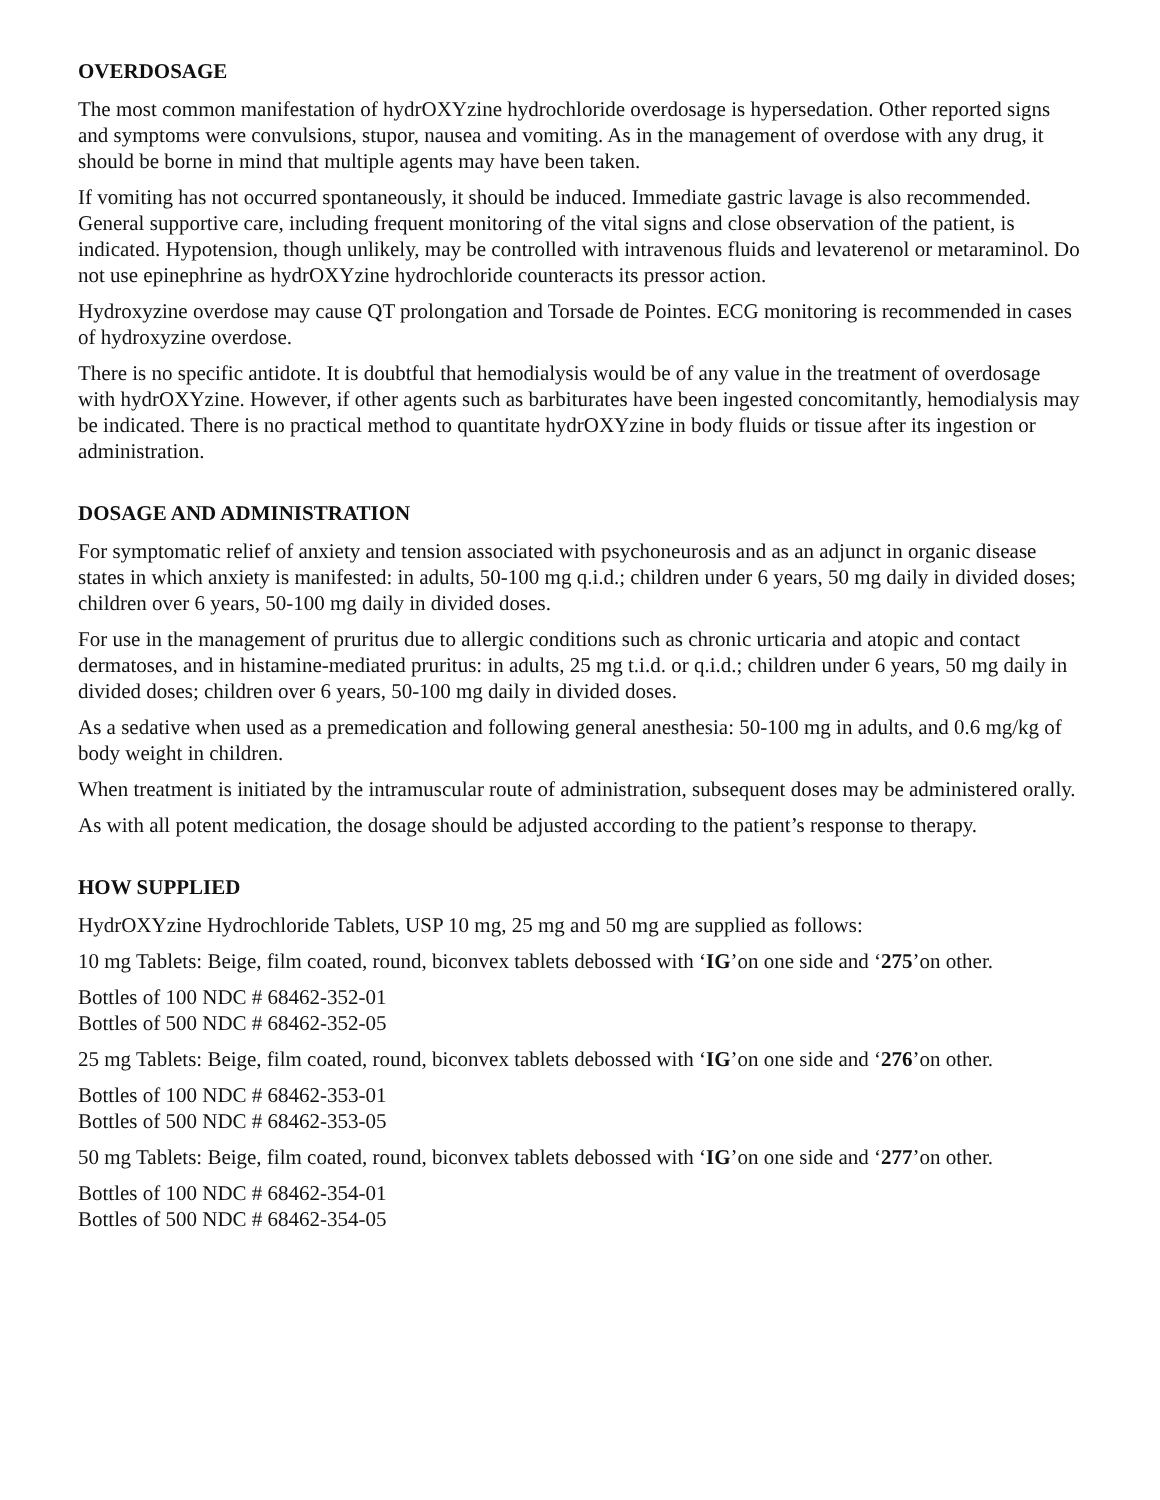OVERDOSAGE
The most common manifestation of hydrOXYzine hydrochloride overdosage is hypersedation. Other reported signs and symptoms were convulsions, stupor, nausea and vomiting. As in the management of overdose with any drug, it should be borne in mind that multiple agents may have been taken.
If vomiting has not occurred spontaneously, it should be induced. Immediate gastric lavage is also recommended. General supportive care, including frequent monitoring of the vital signs and close observation of the patient, is indicated. Hypotension, though unlikely, may be controlled with intravenous fluids and levaterenol or metaraminol. Do not use epinephrine as hydrOXYzine hydrochloride counteracts its pressor action.
Hydroxyzine overdose may cause QT prolongation and Torsade de Pointes. ECG monitoring is recommended in cases of hydroxyzine overdose.
There is no specific antidote. It is doubtful that hemodialysis would be of any value in the treatment of overdosage with hydrOXYzine. However, if other agents such as barbiturates have been ingested concomitantly, hemodialysis may be indicated. There is no practical method to quantitate hydrOXYzine in body fluids or tissue after its ingestion or administration.
DOSAGE AND ADMINISTRATION
For symptomatic relief of anxiety and tension associated with psychoneurosis and as an adjunct in organic disease states in which anxiety is manifested: in adults, 50-100 mg q.i.d.; children under 6 years, 50 mg daily in divided doses; children over 6 years, 50-100 mg daily in divided doses.
For use in the management of pruritus due to allergic conditions such as chronic urticaria and atopic and contact dermatoses, and in histamine-mediated pruritus: in adults, 25 mg t.i.d. or q.i.d.; children under 6 years, 50 mg daily in divided doses; children over 6 years, 50-100 mg daily in divided doses.
As a sedative when used as a premedication and following general anesthesia: 50-100 mg in adults, and 0.6 mg/kg of body weight in children.
When treatment is initiated by the intramuscular route of administration, subsequent doses may be administered orally.
As with all potent medication, the dosage should be adjusted according to the patient’s response to therapy.
HOW SUPPLIED
HydrOXYzine Hydrochloride Tablets, USP 10 mg, 25 mg and 50 mg are supplied as follows:
10 mg Tablets: Beige, film coated, round, biconvex tablets debossed with ‘IG’on one side and ‘275’on other.
Bottles of 100 NDC # 68462-352-01
Bottles of 500 NDC # 68462-352-05
25 mg Tablets: Beige, film coated, round, biconvex tablets debossed with ‘IG’on one side and ‘276’on other.
Bottles of 100 NDC # 68462-353-01
Bottles of 500 NDC # 68462-353-05
50 mg Tablets: Beige, film coated, round, biconvex tablets debossed with ‘IG’on one side and ‘277’on other.
Bottles of 100 NDC # 68462-354-01
Bottles of 500 NDC # 68462-354-05